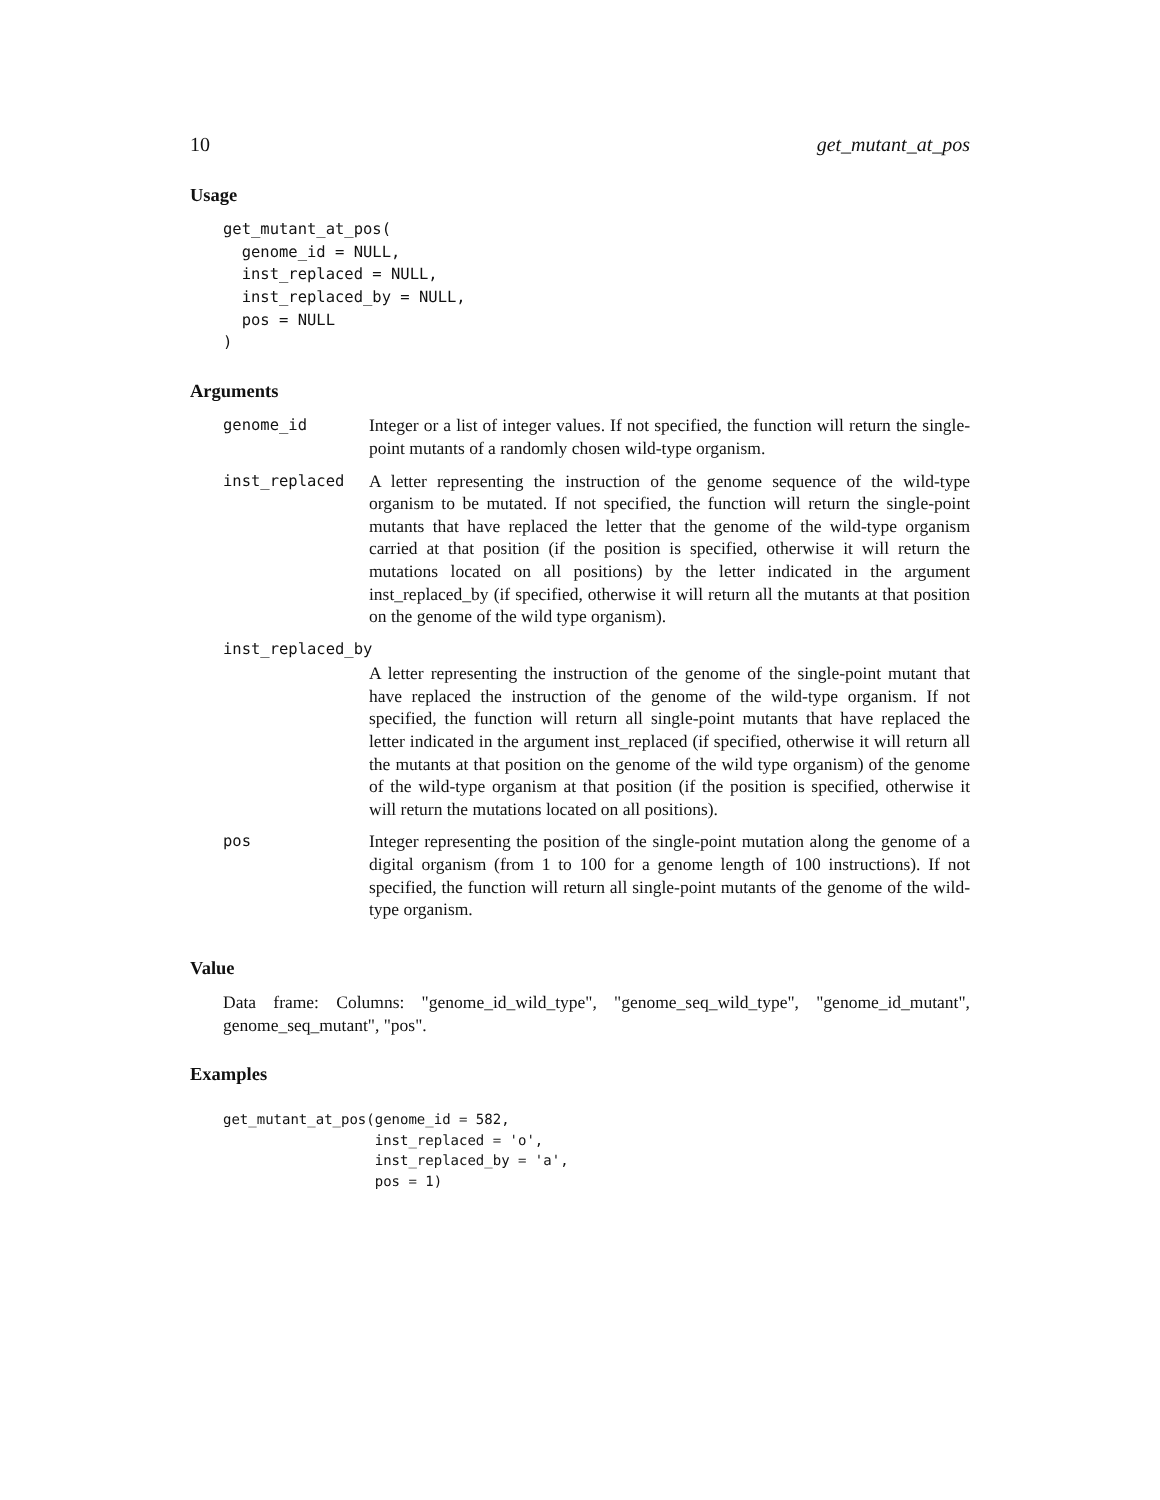10 get_mutant_at_pos
Usage
get_mutant_at_pos(
  genome_id = NULL,
  inst_replaced = NULL,
  inst_replaced_by = NULL,
  pos = NULL
)
Arguments
| genome_id | Integer or a list of integer values. If not specified, the function will return the single-point mutants of a randomly chosen wild-type organism. |
| inst_replaced | A letter representing the instruction of the genome sequence of the wild-type organism to be mutated. If not specified, the function will return the single-point mutants that have replaced the letter that the genome of the wild-type organism carried at that position (if the position is specified, otherwise it will return the mutations located on all positions) by the letter indicated in the argument inst_replaced_by (if specified, otherwise it will return all the mutants at that position on the genome of the wild type organism). |
| inst_replaced_by | |
| | A letter representing the instruction of the genome of the single-point mutant that have replaced the instruction of the genome of the wild-type organism. If not specified, the function will return all single-point mutants that have replaced the letter indicated in the argument inst_replaced (if specified, otherwise it will return all the mutants at that position on the genome of the wild type organism) of the genome of the wild-type organism at that position (if the position is specified, otherwise it will return the mutations located on all positions). |
| pos | Integer representing the position of the single-point mutation along the genome of a digital organism (from 1 to 100 for a genome length of 100 instructions). If not specified, the function will return all single-point mutants of the genome of the wild-type organism. |
Value
Data frame: Columns: "genome_id_wild_type", "genome_seq_wild_type", "genome_id_mutant", genome_seq_mutant", "pos".
Examples
get_mutant_at_pos(genome_id = 582,
                  inst_replaced = 'o',
                  inst_replaced_by = 'a',
                  pos = 1)